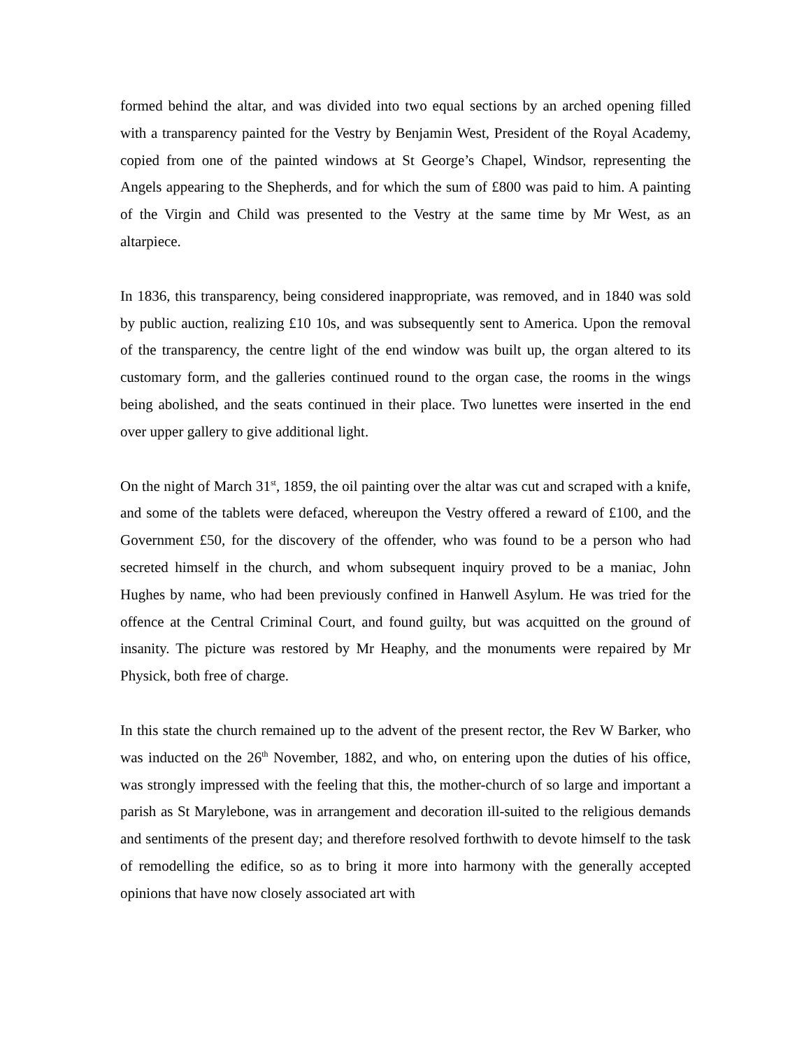formed behind the altar, and was divided into two equal sections by an arched opening filled with a transparency painted for the Vestry by Benjamin West, President of the Royal Academy, copied from one of the painted windows at St George’s Chapel, Windsor, representing the Angels appearing to the Shepherds, and for which the sum of £800 was paid to him. A painting of the Virgin and Child was presented to the Vestry at the same time by Mr West, as an altarpiece.
In 1836, this transparency, being considered inappropriate, was removed, and in 1840 was sold by public auction, realizing £10 10s, and was subsequently sent to America. Upon the removal of the transparency, the centre light of the end window was built up, the organ altered to its customary form, and the galleries continued round to the organ case, the rooms in the wings being abolished, and the seats continued in their place. Two lunettes were inserted in the end over upper gallery to give additional light.
On the night of March 31<sup>st</sup>, 1859, the oil painting over the altar was cut and scraped with a knife, and some of the tablets were defaced, whereupon the Vestry offered a reward of £100, and the Government £50, for the discovery of the offender, who was found to be a person who had secreted himself in the church, and whom subsequent inquiry proved to be a maniac, John Hughes by name, who had been previously confined in Hanwell Asylum. He was tried for the offence at the Central Criminal Court, and found guilty, but was acquitted on the ground of insanity. The picture was restored by Mr Heaphy, and the monuments were repaired by Mr Physick, both free of charge.
In this state the church remained up to the advent of the present rector, the Rev W Barker, who was inducted on the 26<sup>th</sup> November, 1882, and who, on entering upon the duties of his office, was strongly impressed with the feeling that this, the mother-church of so large and important a parish as St Marylebone, was in arrangement and decoration ill-suited to the religious demands and sentiments of the present day; and therefore resolved forthwith to devote himself to the task of remodelling the edifice, so as to bring it more into harmony with the generally accepted opinions that have now closely associated art with